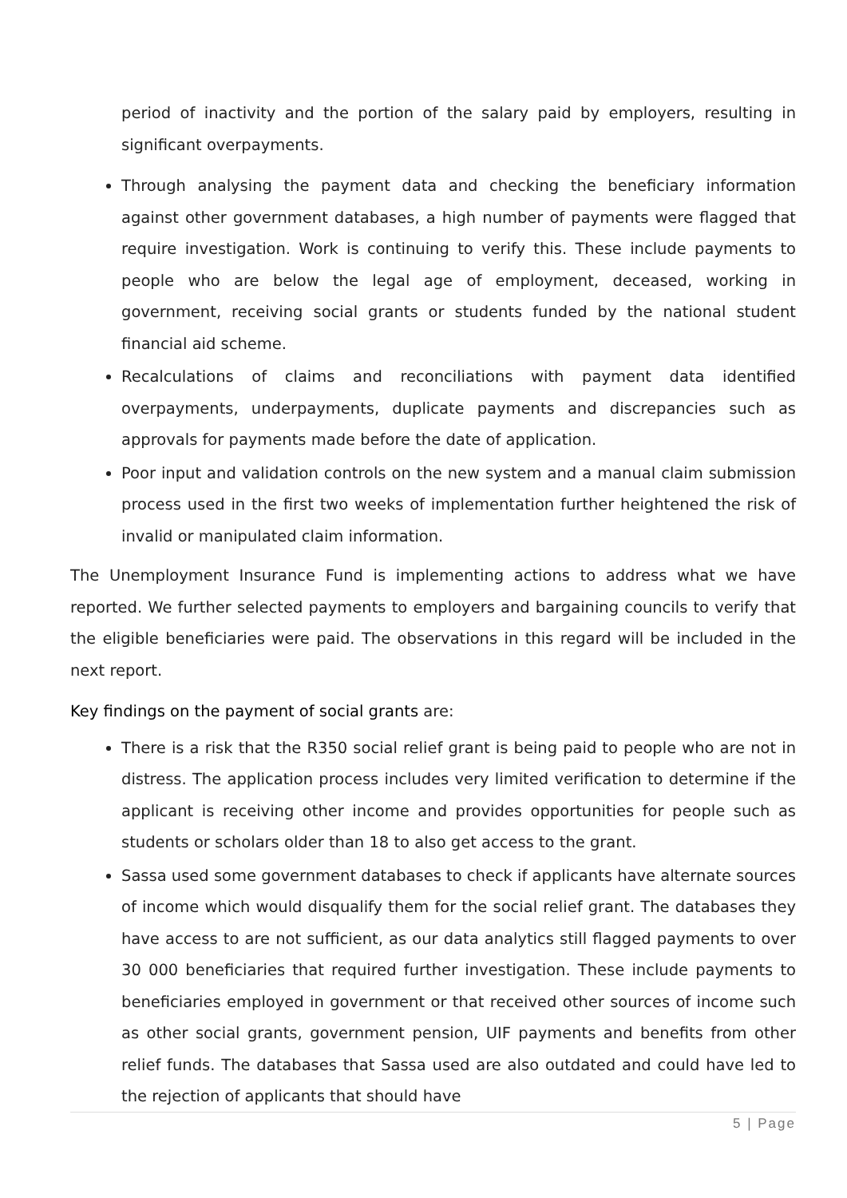period of inactivity and the portion of the salary paid by employers, resulting in significant overpayments.
Through analysing the payment data and checking the beneficiary information against other government databases, a high number of payments were flagged that require investigation. Work is continuing to verify this. These include payments to people who are below the legal age of employment, deceased, working in government, receiving social grants or students funded by the national student financial aid scheme.
Recalculations of claims and reconciliations with payment data identified overpayments, underpayments, duplicate payments and discrepancies such as approvals for payments made before the date of application.
Poor input and validation controls on the new system and a manual claim submission process used in the first two weeks of implementation further heightened the risk of invalid or manipulated claim information.
The Unemployment Insurance Fund is implementing actions to address what we have reported. We further selected payments to employers and bargaining councils to verify that the eligible beneficiaries were paid. The observations in this regard will be included in the next report.
Key findings on the payment of social grants are:
There is a risk that the R350 social relief grant is being paid to people who are not in distress. The application process includes very limited verification to determine if the applicant is receiving other income and provides opportunities for people such as students or scholars older than 18 to also get access to the grant.
Sassa used some government databases to check if applicants have alternate sources of income which would disqualify them for the social relief grant. The databases they have access to are not sufficient, as our data analytics still flagged payments to over 30 000 beneficiaries that required further investigation. These include payments to beneficiaries employed in government or that received other sources of income such as other social grants, government pension, UIF payments and benefits from other relief funds. The databases that Sassa used are also outdated and could have led to the rejection of applicants that should have
5 | Page